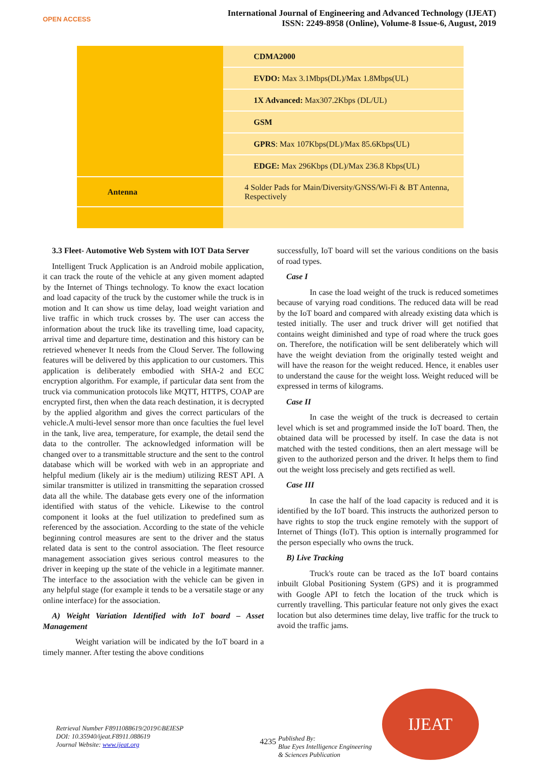OPEN ACCESS
International Journal of Engineering and Advanced Technology (IJEAT)
ISSN: 2249-8958 (Online), Volume-8 Issue-6, August, 2019
| | CDMA2000 |
| | EVDO: Max 3.1Mbps(DL)/Max 1.8Mbps(UL) |
| | 1X Advanced: Max307.2Kbps (DL/UL) |
| | GSM |
| | GPRS : Max 107Kbps(DL)/Max 85.6Kbps(UL) |
| | EDGE: Max 296Kbps (DL)/Max 236.8 Kbps(UL) |
| Antenna | 4 Solder Pads for Main/Diversity/GNSS/Wi-Fi & BT Antenna, Respectively |
3.3 Fleet- Automotive Web System with IOT Data Server
Intelligent Truck Application is an Android mobile application, it can track the route of the vehicle at any given moment adapted by the Internet of Things technology. To know the exact location and load capacity of the truck by the customer while the truck is in motion and It can show us time delay, load weight variation and live traffic in which truck crosses by. The user can access the information about the truck like its travelling time, load capacity, arrival time and departure time, destination and this history can be retrieved whenever It needs from the Cloud Server. The following features will be delivered by this application to our customers. This application is deliberately embodied with SHA-2 and ECC encryption algorithm. For example, if particular data sent from the truck via communication protocols like MQTT, HTTPS, COAP are encrypted first, then when the data reach destination, it is decrypted by the applied algorithm and gives the correct particulars of the vehicle.A multi-level sensor more than once faculties the fuel level in the tank, live area, temperature, for example, the detail send the data to the controller. The acknowledged information will be changed over to a transmittable structure and the sent to the control database which will be worked with web in an appropriate and helpful medium (likely air is the medium) utilizing REST API. A similar transmitter is utilized in transmitting the separation crossed data all the while. The database gets every one of the information identified with status of the vehicle. Likewise to the control component it looks at the fuel utilization to predefined sum as referenced by the association. According to the state of the vehicle beginning control measures are sent to the driver and the status related data is sent to the control association. The fleet resource management association gives serious control measures to the driver in keeping up the state of the vehicle in a legitimate manner. The interface to the association with the vehicle can be given in any helpful stage (for example it tends to be a versatile stage or any online interface) for the association.
A) Weight Variation Identified with IoT board – Asset Management
Weight variation will be indicated by the IoT board in a timely manner. After testing the above conditions
successfully, IoT board will set the various conditions on the basis of road types.
Case I
In case the load weight of the truck is reduced sometimes because of varying road conditions. The reduced data will be read by the IoT board and compared with already existing data which is tested initially. The user and truck driver will get notified that contains weight diminished and type of road where the truck goes on. Therefore, the notification will be sent deliberately which will have the weight deviation from the originally tested weight and will have the reason for the weight reduced. Hence, it enables user to understand the cause for the weight loss. Weight reduced will be expressed in terms of kilograms.
Case II
In case the weight of the truck is decreased to certain level which is set and programmed inside the IoT board. Then, the obtained data will be processed by itself. In case the data is not matched with the tested conditions, then an alert message will be given to the authorized person and the driver. It helps them to find out the weight loss precisely and gets rectified as well.
Case III
In case the half of the load capacity is reduced and it is identified by the IoT board. This instructs the authorized person to have rights to stop the truck engine remotely with the support of Internet of Things (IoT). This option is internally programmed for the person especially who owns the truck.
B) Live Tracking
Truck's route can be traced as the IoT board contains inbuilt Global Positioning System (GPS) and it is programmed with Google API to fetch the location of the truck which is currently travelling. This particular feature not only gives the exact location but also determines time delay, live traffic for the truck to avoid the traffic jams.
Retrieval Number F8911088619/2019©BEIESP
DOI: 10.35940/ijeat.F8911.088619
Journal Website: www.ijeat.org
4235
Published By:
Blue Eyes Intelligence Engineering
& Sciences Publication
IJEAT